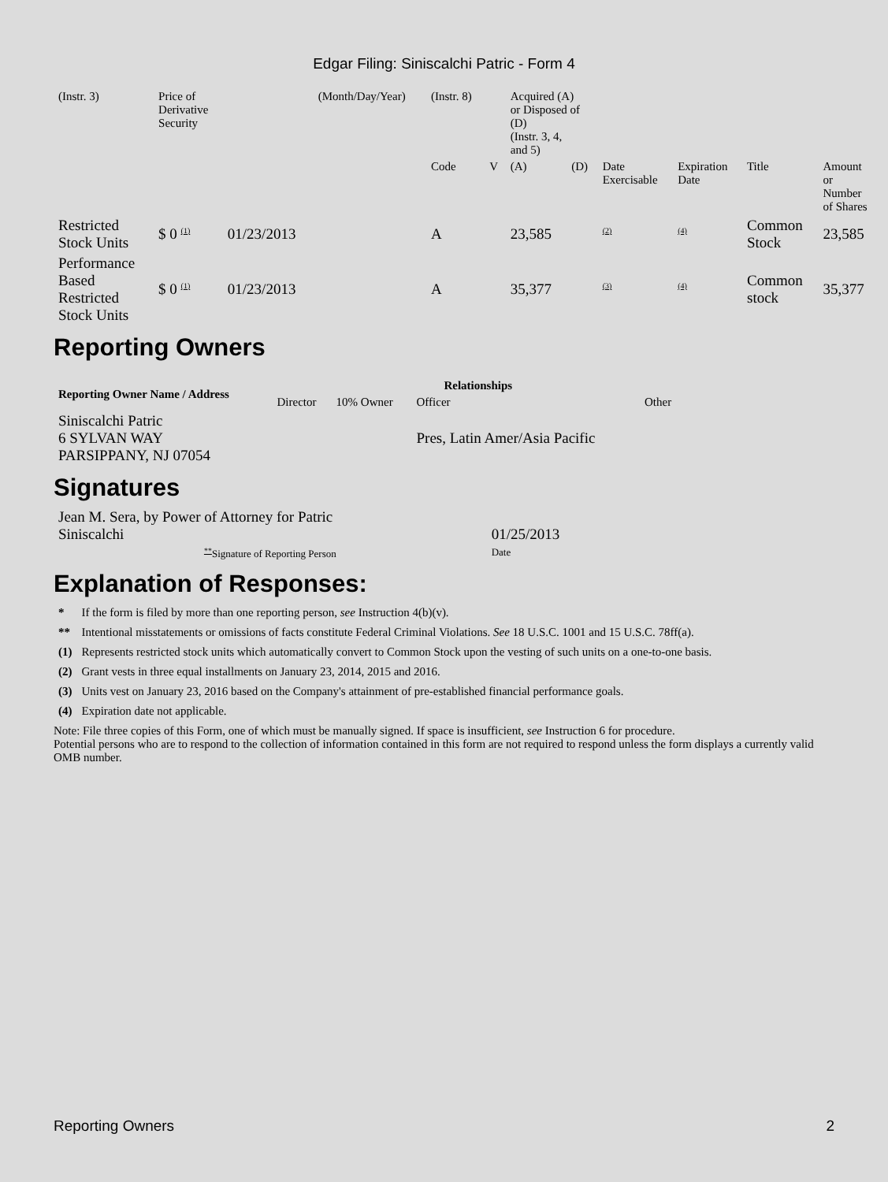Edgar Filing: Siniscalchi Patric - Form 4
| (Instr. 3) | Price of Derivative Security | | (Month/Day/Year) | (Instr. 8) | | Acquired (A) or Disposed of (D) (Instr. 3, 4, and 5) | | | | | |
| | | | | Code | V | (A) | (D) | Date Exercisable | Expiration Date | Title | Amount or Number of Shares |
| Restricted Stock Units | $ 0 <sup>(1)</sup> | 01/23/2013 | | A | | 23,585 | | <sup>(2)</sup> | <sup>(4)</sup> | Common Stock | 23,585 |
| Performance Based Restricted Stock Units | $ 0 <sup>(1)</sup> | 01/23/2013 | | A | | 35,377 | | <sup>(3)</sup> | <sup>(4)</sup> | Common stock | 35,377 |
Reporting Owners
| Reporting Owner Name / Address | Relationships | | | |
| --- | --- | --- | --- | --- |
| | Director | 10% Owner | Officer | Other |
| Siniscalchi Patric 6 SYLVAN WAY PARSIPPANY, NJ 07054 | | | Pres, Latin Amer/Asia Pacific | |
Signatures
| Jean M. Sera, by Power of Attorney for Patric Siniscalchi | 01/25/2013 |
| <sup>**</sup> Signature of Reporting Person | Date |
Explanation of Responses:
| * | If the form is filed by more than one reporting person, see Instruction 4(b)(v). |
| ** | Intentional misstatements or omissions of facts constitute Federal Criminal Violations. See 18 U.S.C. 1001 and 15 U.S.C. 78ff(a). |
| (1) | Represents restricted stock units which automatically convert to Common Stock upon the vesting of such units on a one-to-one basis. |
| (2) | Grant vests in three equal installments on January 23, 2014, 2015 and 2016. |
| (3) | Units vest on January 23, 2016 based on the Company's attainment of pre-established financial performance goals. |
| (4) | Expiration date not applicable. |
Note: File three copies of this Form, one of which must be manually signed. If space is insufficient, see Instruction 6 for procedure.
Potential persons who are to respond to the collection of information contained in this form are not required to respond unless the form displays a currently valid OMB number.
Reporting Owners 2